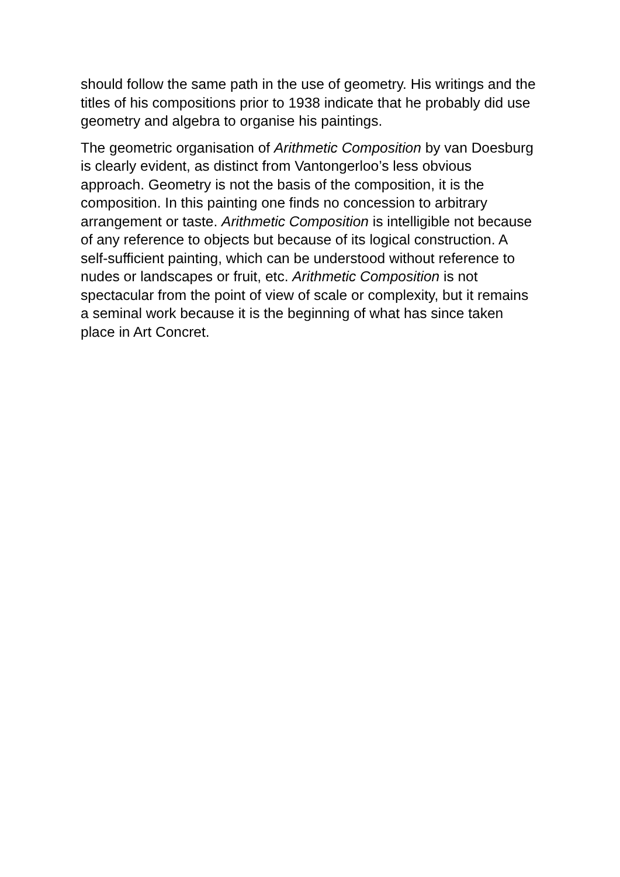should follow the same path in the use of geometry. His writings and the titles of his compositions prior to 1938 indicate that he probably did use geometry and algebra to organise his paintings.
The geometric organisation of Arithmetic Composition by van Doesburg is clearly evident, as distinct from Vantongerloo’s less obvious approach. Geometry is not the basis of the composition, it is the composition. In this painting one finds no concession to arbitrary arrangement or taste. Arithmetic Composition is intelligible not because of any reference to objects but because of its logical construction. A self-sufficient painting, which can be understood without reference to nudes or landscapes or fruit, etc. Arithmetic Composition is not spectacular from the point of view of scale or complexity, but it remains a seminal work because it is the beginning of what has since taken place in Art Concret.